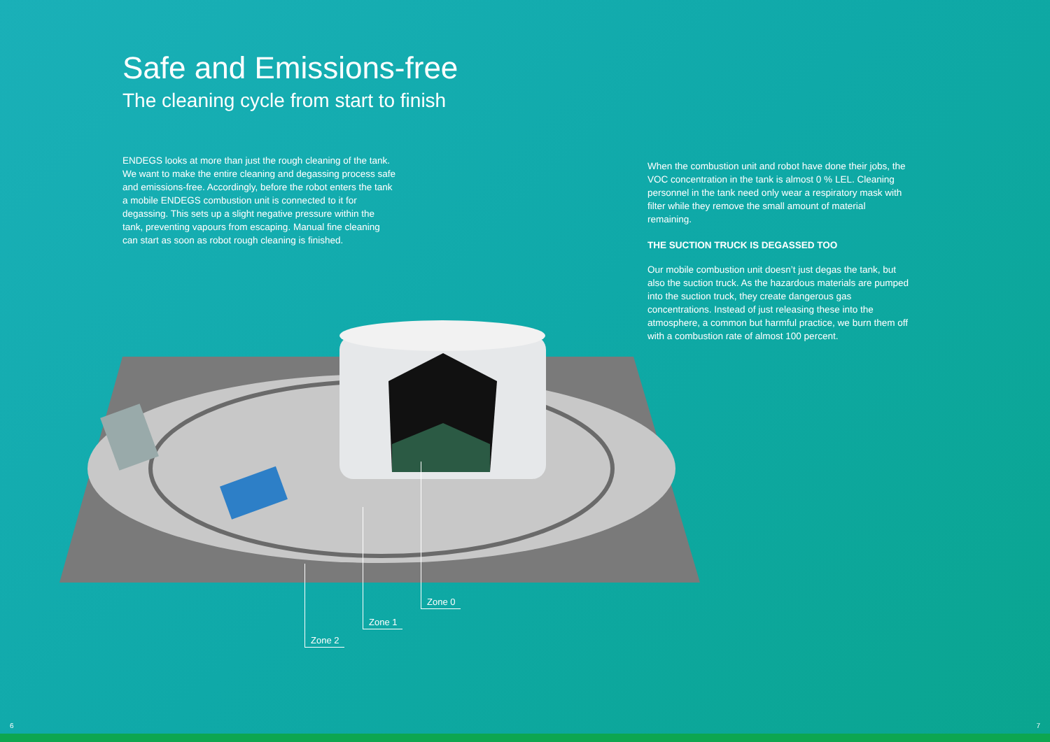Safe and Emissions-free
The cleaning cycle from start to finish
ENDEGS looks at more than just the rough cleaning of the tank. We want to make the entire cleaning and degassing process safe and emissions-free. Accordingly, before the robot enters the tank a mobile ENDEGS combustion unit is connected to it for degassing. This sets up a slight negative pressure within the tank, preventing vapours from escaping. Manual fine cleaning can start as soon as robot rough cleaning is finished.
When the combustion unit and robot have done their jobs, the VOC concentration in the tank is almost 0 % LEL. Cleaning personnel in the tank need only wear a respiratory mask with filter while they remove the small amount of material remaining.
THE SUCTION TRUCK IS DEGASSED TOO
Our mobile combustion unit doesn’t just degas the tank, but also the suction truck. As the hazardous materials are pumped into the suction truck, they create dangerous gas concentrations. Instead of just releasing these into the atmosphere, a common but harmful practice, we burn them off with a combustion rate of almost 100 percent.
Zone 0
Zone 1
Zone 2
6 7